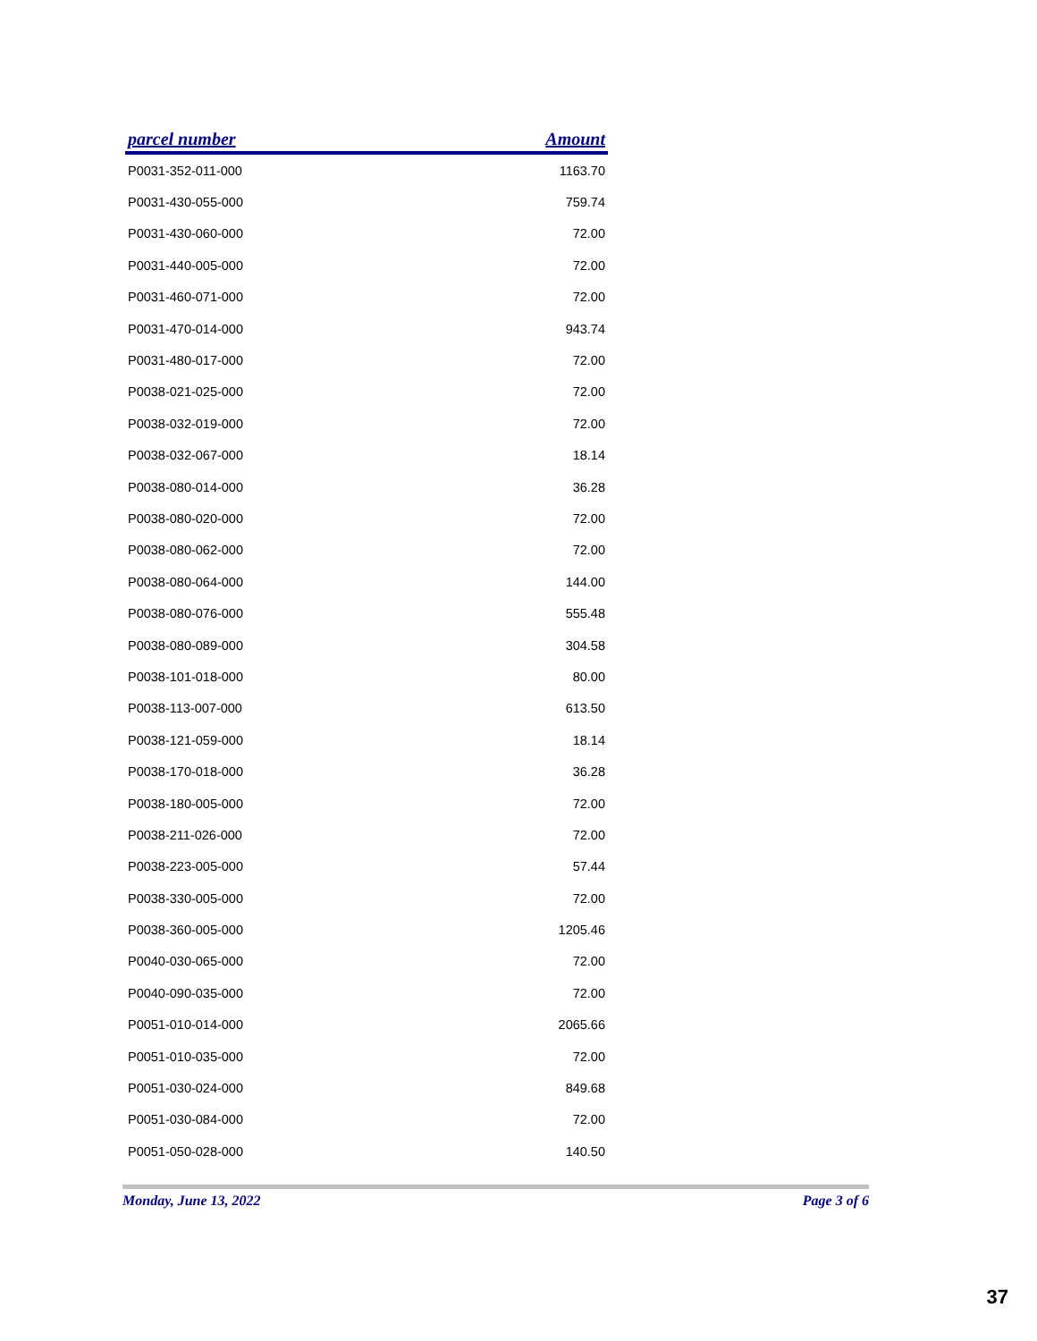| parcel number | Amount |
| --- | --- |
| P0031-352-011-000 | 1163.70 |
| P0031-430-055-000 | 759.74 |
| P0031-430-060-000 | 72.00 |
| P0031-440-005-000 | 72.00 |
| P0031-460-071-000 | 72.00 |
| P0031-470-014-000 | 943.74 |
| P0031-480-017-000 | 72.00 |
| P0038-021-025-000 | 72.00 |
| P0038-032-019-000 | 72.00 |
| P0038-032-067-000 | 18.14 |
| P0038-080-014-000 | 36.28 |
| P0038-080-020-000 | 72.00 |
| P0038-080-062-000 | 72.00 |
| P0038-080-064-000 | 144.00 |
| P0038-080-076-000 | 555.48 |
| P0038-080-089-000 | 304.58 |
| P0038-101-018-000 | 80.00 |
| P0038-113-007-000 | 613.50 |
| P0038-121-059-000 | 18.14 |
| P0038-170-018-000 | 36.28 |
| P0038-180-005-000 | 72.00 |
| P0038-211-026-000 | 72.00 |
| P0038-223-005-000 | 57.44 |
| P0038-330-005-000 | 72.00 |
| P0038-360-005-000 | 1205.46 |
| P0040-030-065-000 | 72.00 |
| P0040-090-035-000 | 72.00 |
| P0051-010-014-000 | 2065.66 |
| P0051-010-035-000 | 72.00 |
| P0051-030-024-000 | 849.68 |
| P0051-030-084-000 | 72.00 |
| P0051-050-028-000 | 140.50 |
Monday, June 13, 2022 Page 3 of 6
37